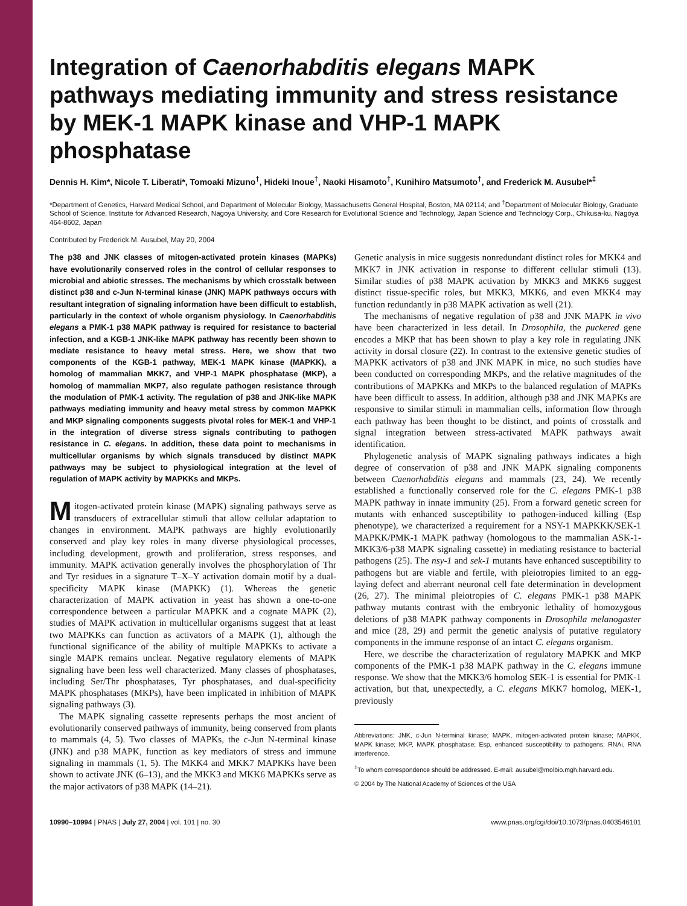Integration of Caenorhabditis elegans MAPK pathways mediating immunity and stress resistance by MEK-1 MAPK kinase and VHP-1 MAPK phosphatase
Dennis H. Kim*, Nicole T. Liberati*, Tomoaki Mizuno<sup>†</sup>, Hideki Inoue<sup>†</sup>, Naoki Hisamoto<sup>†</sup>, Kunihiro Matsumoto<sup>†</sup>, and Frederick M. Ausubel*<sup>‡</sup>
*Department of Genetics, Harvard Medical School, and Department of Molecular Biology, Massachusetts General Hospital, Boston, MA 02114; and <sup>†</sup>Department of Molecular Biology, Graduate School of Science, Institute for Advanced Research, Nagoya University, and Core Research for Evolutional Science and Technology, Japan Science and Technology Corp., Chikusa-ku, Nagoya 464-8602, Japan
Contributed by Frederick M. Ausubel, May 20, 2004
The p38 and JNK classes of mitogen-activated protein kinases (MAPKs) have evolutionarily conserved roles in the control of cellular responses to microbial and abiotic stresses. The mechanisms by which crosstalk between distinct p38 and c-Jun N-terminal kinase (JNK) MAPK pathways occurs with resultant integration of signaling information have been difficult to establish, particularly in the context of whole organism physiology. In Caenorhabditis elegans a PMK-1 p38 MAPK pathway is required for resistance to bacterial infection, and a KGB-1 JNK-like MAPK pathway has recently been shown to mediate resistance to heavy metal stress. Here, we show that two components of the KGB-1 pathway, MEK-1 MAPK kinase (MAPKK), a homolog of mammalian MKK7, and VHP-1 MAPK phosphatase (MKP), a homolog of mammalian MKP7, also regulate pathogen resistance through the modulation of PMK-1 activity. The regulation of p38 and JNK-like MAPK pathways mediating immunity and heavy metal stress by common MAPKK and MKP signaling components suggests pivotal roles for MEK-1 and VHP-1 in the integration of diverse stress signals contributing to pathogen resistance in C. elegans. In addition, these data point to mechanisms in multicellular organisms by which signals transduced by distinct MAPK pathways may be subject to physiological integration at the level of regulation of MAPK activity by MAPKKs and MKPs.
Mitogen-activated protein kinase (MAPK) signaling pathways serve as transducers of extracellular stimuli that allow cellular adaptation to changes in environment. MAPK pathways are highly evolutionarily conserved and play key roles in many diverse physiological processes, including development, growth and proliferation, stress responses, and immunity. MAPK activation generally involves the phosphorylation of Thr and Tyr residues in a signature T–X–Y activation domain motif by a dual-specificity MAPK kinase (MAPKK) (1). Whereas the genetic characterization of MAPK activation in yeast has shown a one-to-one correspondence between a particular MAPKK and a cognate MAPK (2), studies of MAPK activation in multicellular organisms suggest that at least two MAPKKs can function as activators of a MAPK (1), although the functional significance of the ability of multiple MAPKKs to activate a single MAPK remains unclear. Negative regulatory elements of MAPK signaling have been less well characterized. Many classes of phosphatases, including Ser/Thr phosphatases, Tyr phosphatases, and dual-specificity MAPK phosphatases (MKPs), have been implicated in inhibition of MAPK signaling pathways (3).
The MAPK signaling cassette represents perhaps the most ancient of evolutionarily conserved pathways of immunity, being conserved from plants to mammals (4, 5). Two classes of MAPKs, the c-Jun N-terminal kinase (JNK) and p38 MAPK, function as key mediators of stress and immune signaling in mammals (1, 5). The MKK4 and MKK7 MAPKKs have been shown to activate JNK (6–13), and the MKK3 and MKK6 MAPKKs serve as the major activators of p38 MAPK (14–21).
Genetic analysis in mice suggests nonredundant distinct roles for MKK4 and MKK7 in JNK activation in response to different cellular stimuli (13). Similar studies of p38 MAPK activation by MKK3 and MKK6 suggest distinct tissue-specific roles, but MKK3, MKK6, and even MKK4 may function redundantly in p38 MAPK activation as well (21).
The mechanisms of negative regulation of p38 and JNK MAPK in vivo have been characterized in less detail. In Drosophila, the puckered gene encodes a MKP that has been shown to play a key role in regulating JNK activity in dorsal closure (22). In contrast to the extensive genetic studies of MAPKK activators of p38 and JNK MAPK in mice, no such studies have been conducted on corresponding MKPs, and the relative magnitudes of the contributions of MAPKKs and MKPs to the balanced regulation of MAPKs have been difficult to assess. In addition, although p38 and JNK MAPKs are responsive to similar stimuli in mammalian cells, information flow through each pathway has been thought to be distinct, and points of crosstalk and signal integration between stress-activated MAPK pathways await identification.
Phylogenetic analysis of MAPK signaling pathways indicates a high degree of conservation of p38 and JNK MAPK signaling components between Caenorhabditis elegans and mammals (23, 24). We recently established a functionally conserved role for the C. elegans PMK-1 p38 MAPK pathway in innate immunity (25). From a forward genetic screen for mutants with enhanced susceptibility to pathogen-induced killing (Esp phenotype), we characterized a requirement for a NSY-1 MAPKKK/SEK-1 MAPKK/PMK-1 MAPK pathway (homologous to the mammalian ASK-1-MKK3/6-p38 MAPK signaling cassette) in mediating resistance to bacterial pathogens (25). The nsy-1 and sek-1 mutants have enhanced susceptibility to pathogens but are viable and fertile, with pleiotropies limited to an egg-laying defect and aberrant neuronal cell fate determination in development (26, 27). The minimal pleiotropies of C. elegans PMK-1 p38 MAPK pathway mutants contrast with the embryonic lethality of homozygous deletions of p38 MAPK pathway components in Drosophila melanogaster and mice (28, 29) and permit the genetic analysis of putative regulatory components in the immune response of an intact C. elegans organism.
Here, we describe the characterization of regulatory MAPKK and MKP components of the PMK-1 p38 MAPK pathway in the C. elegans immune response. We show that the MKK3/6 homolog SEK-1 is essential for PMK-1 activation, but that, unexpectedly, a C. elegans MKK7 homolog, MEK-1, previously
Abbreviations: JNK, c-Jun N-terminal kinase; MAPK, mitogen-activated protein kinase; MAPKK, MAPK kinase; MKP, MAPK phosphatase; Esp, enhanced susceptibility to pathogens; RNAi, RNA interference.
<sup>‡</sup> To whom correspondence should be addressed. E-mail: ausubel@molbio.mgh.harvard.edu.
© 2004 by The National Academy of Sciences of the USA
10990–10994 | PNAS | July 27, 2004 | vol. 101 | no. 30 www.pnas.org/cgi/doi/10.1073/pnas.0403546101